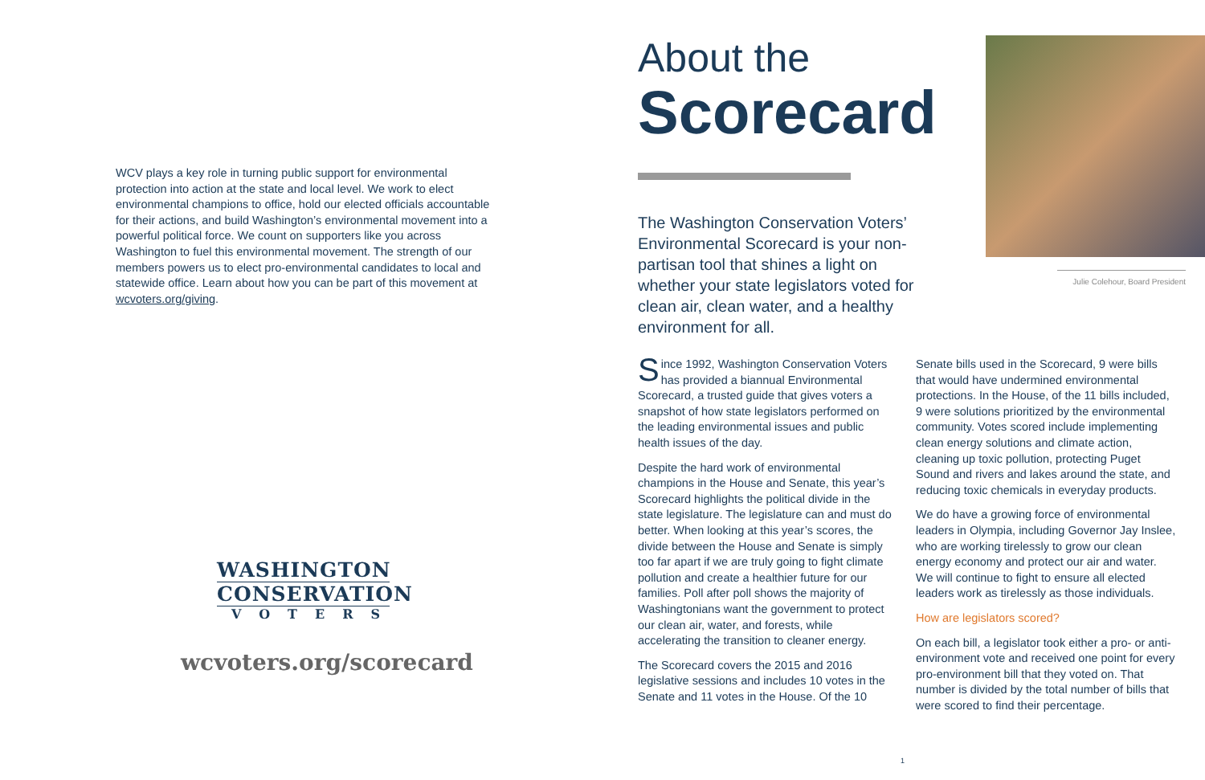WCV plays a key role in turning public support for environmental protection into action at the state and local level. We work to elect environmental champions to office, hold our elected officials accountable for their actions, and build Washington’s environmental movement into a powerful political force. We count on supporters like you across Washington to fuel this environmental movement. The strength of our members powers us to elect pro-environmental candidates to local and statewide office. Learn about how you can be part of this movement at wcvoters.org/giving.
WASHINGTON
CONSERVATION
VOTERS
wcvoters.org/scorecard
About the
Scorecard
The Washington Conservation Voters’ Environmental Scorecard is your non-partisan tool that shines a light on whether your state legislators voted for clean air, clean water, and a healthy environment for all.
Julie Colehour, Board President
Since 1992, Washington Conservation Voters has provided a biannual Environmental Scorecard, a trusted guide that gives voters a snapshot of how state legislators performed on the leading environmental issues and public health issues of the day.
Despite the hard work of environmental champions in the House and Senate, this year’s Scorecard highlights the political divide in the state legislature. The legislature can and must do better. When looking at this year’s scores, the divide between the House and Senate is simply too far apart if we are truly going to fight climate pollution and create a healthier future for our families. Poll after poll shows the majority of Washingtonians want the government to protect our clean air, water, and forests, while accelerating the transition to cleaner energy.
The Scorecard covers the 2015 and 2016 legislative sessions and includes 10 votes in the Senate and 11 votes in the House. Of the 10 Senate bills used in the Scorecard, 9 were bills that would have undermined environmental protections. In the House, of the 11 bills included, 9 were solutions prioritized by the environmental community. Votes scored include implementing clean energy solutions and climate action, cleaning up toxic pollution, protecting Puget Sound and rivers and lakes around the state, and reducing toxic chemicals in everyday products.
We do have a growing force of environmental leaders in Olympia, including Governor Jay Inslee, who are working tirelessly to grow our clean energy economy and protect our air and water. We will continue to fight to ensure all elected leaders work as tirelessly as those individuals.
How are legislators scored?
On each bill, a legislator took either a pro- or anti-environment vote and received one point for every pro-environment bill that they voted on. That number is divided by the total number of bills that were scored to find their percentage.
1